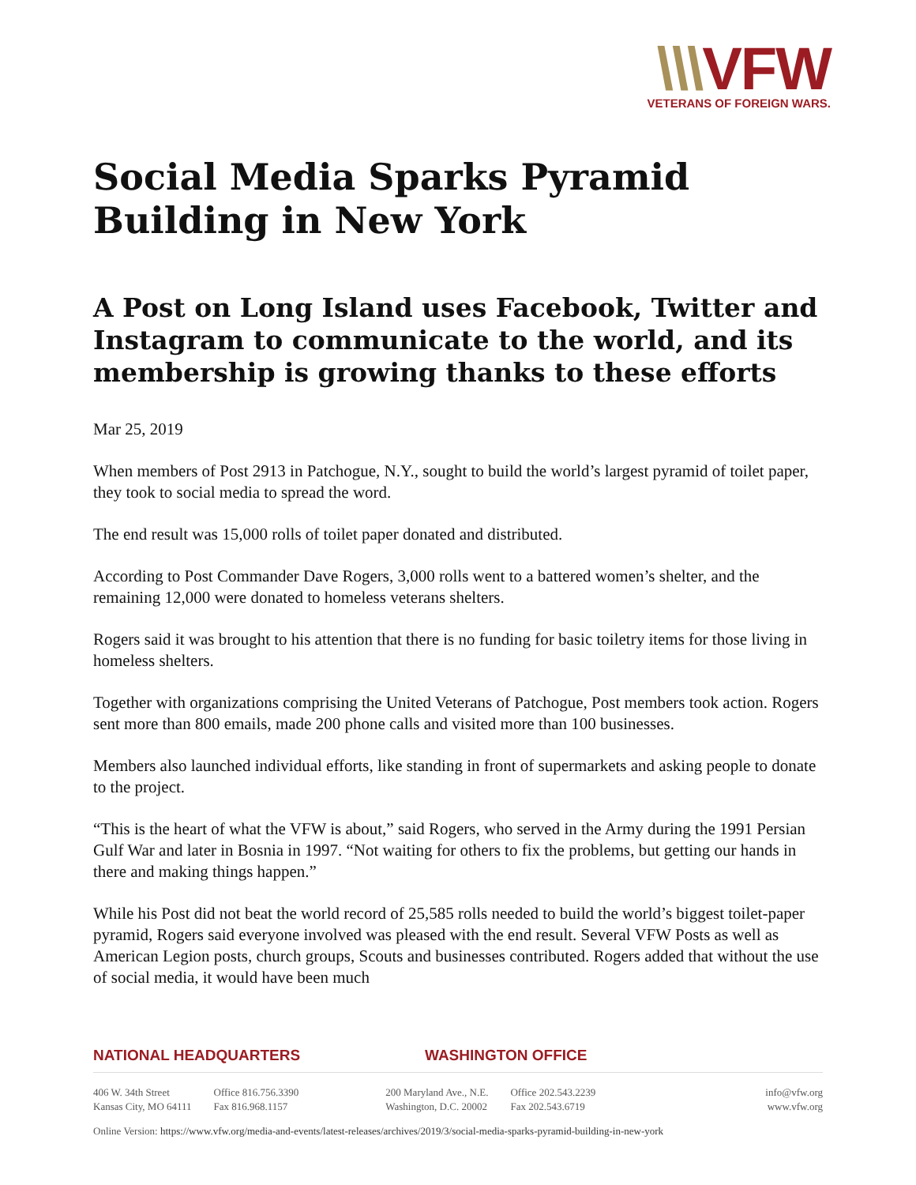\\\VFW
VETERANS OF FOREIGN WARS.
Social Media Sparks Pyramid Building in New York
A Post on Long Island uses Facebook, Twitter and Instagram to communicate to the world, and its membership is growing thanks to these efforts
Mar 25, 2019
When members of Post 2913 in Patchogue, N.Y., sought to build the world’s largest pyramid of toilet paper, they took to social media to spread the word.
The end result was 15,000 rolls of toilet paper donated and distributed.
According to Post Commander Dave Rogers, 3,000 rolls went to a battered women’s shelter, and the remaining 12,000 were donated to homeless veterans shelters.
Rogers said it was brought to his attention that there is no funding for basic toiletry items for those living in homeless shelters.
Together with organizations comprising the United Veterans of Patchogue, Post members took action. Rogers sent more than 800 emails, made 200 phone calls and visited more than 100 businesses.
Members also launched individual efforts, like standing in front of supermarkets and asking people to donate to the project.
“This is the heart of what the VFW is about,” said Rogers, who served in the Army during the 1991 Persian Gulf War and later in Bosnia in 1997. “Not waiting for others to fix the problems, but getting our hands in there and making things happen.”
While his Post did not beat the world record of 25,585 rolls needed to build the world’s biggest toilet-paper pyramid, Rogers said everyone involved was pleased with the end result. Several VFW Posts as well as American Legion posts, church groups, Scouts and businesses contributed. Rogers added that without the use of social media, it would have been much
NATIONAL HEADQUARTERS WASHINGTON OFFICE
406 W. 34th Street
Kansas City, MO 64111
Office 816.756.3390
Fax 816.968.1157
200 Maryland Ave., N.E.
Washington, D.C. 20002
Office 202.543.2239
Fax 202.543.6719
info@vfw.org
www.vfw.org
Online Version: https://www.vfw.org/media-and-events/latest-releases/archives/2019/3/social-media-sparks-pyramid-building-in-new-york